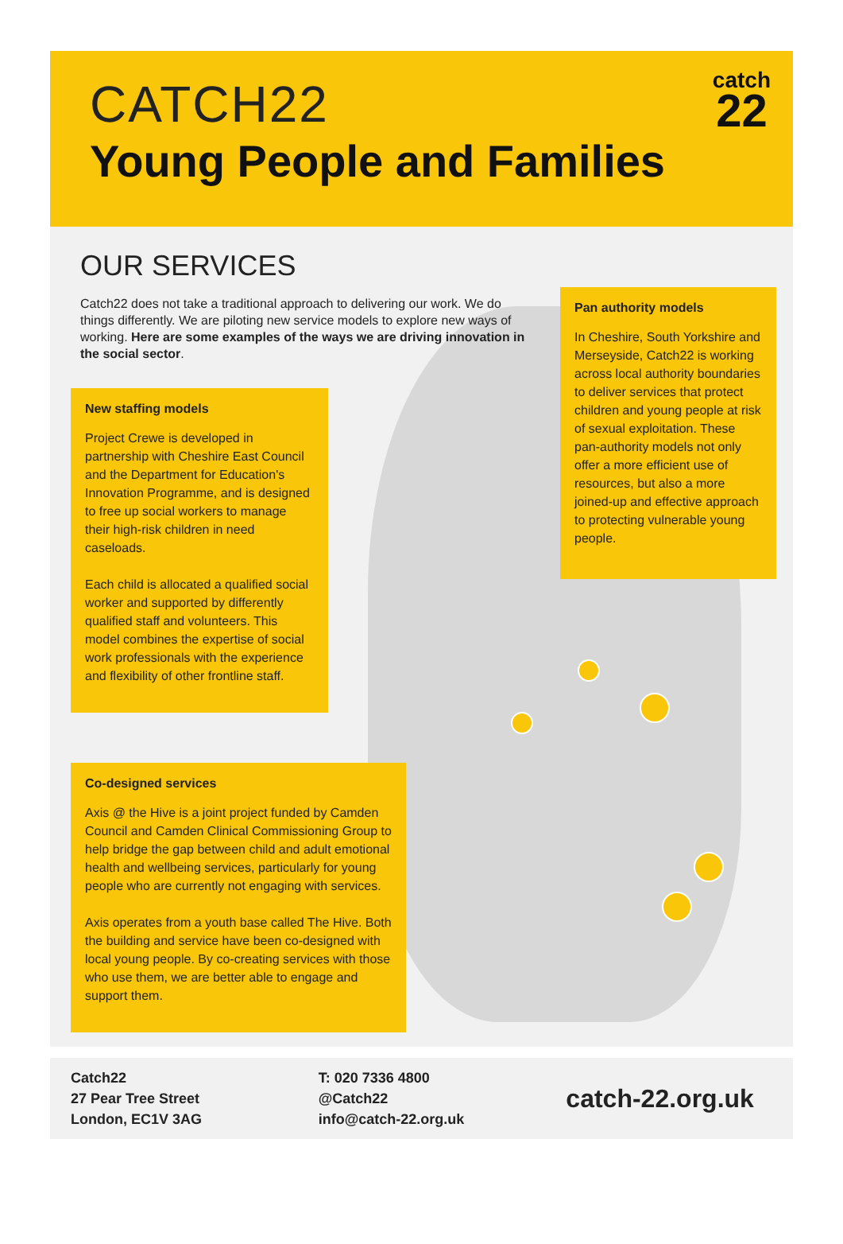CATCH22
Young People and Families
catch
22
OUR SERVICES
Catch22 does not take a traditional approach to delivering our work. We do things differently. We are piloting new service models to explore new ways of working. Here are some examples of the ways we are driving innovation in the social sector.
New staffing models
Project Crewe is developed in partnership with Cheshire East Council and the Department for Education's Innovation Programme, and is designed to free up social workers to manage their high-risk children in need caseloads.
Each child is allocated a qualified social worker and supported by differently qualified staff and volunteers. This model combines the expertise of social work professionals with the experience and flexibility of other frontline staff.
Pan authority models
In Cheshire, South Yorkshire and Merseyside, Catch22 is working across local authority boundaries to deliver services that protect children and young people at risk of sexual exploitation. These pan-authority models not only offer a more efficient use of resources, but also a more joined-up and effective approach to protecting vulnerable young people.
Co-designed services
Axis @ the Hive is a joint project funded by Camden Council and Camden Clinical Commissioning Group to help bridge the gap between child and adult emotional health and wellbeing services, particularly for young people who are currently not engaging with services.
Axis operates from a youth base called The Hive. Both the building and service have been co-designed with local young people. By co-creating services with those who use them, we are better able to engage and support them.
Catch22
27 Pear Tree Street
London, EC1V 3AG
T: 020 7336 4800
@Catch22
info@catch-22.org.uk
catch-22.org.uk